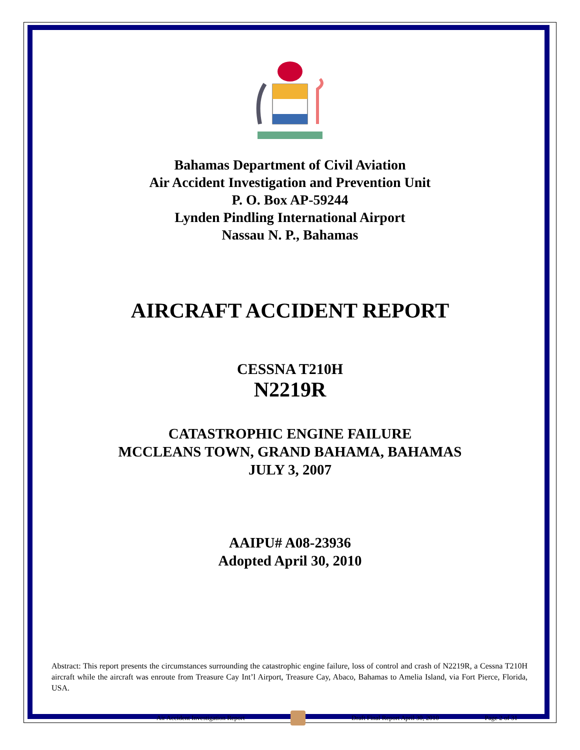Bahamas Department of Civil Aviation
Air Accident Investigation and Prevention Unit
P. O. Box AP-59244
Lynden Pindling International Airport
Nassau N. P., Bahamas
AIRCRAFT ACCIDENT REPORT
CESSNA T210H
N2219R
CATASTROPHIC ENGINE FAILURE
MCCLEANS TOWN, GRAND BAHAMA, BAHAMAS
JULY 3, 2007
AAIPU# A08-23936
Adopted April 30, 2010
Abstract: This report presents the circumstances surrounding the catastrophic engine failure, loss of control and crash of N2219R, a Cessna T210H aircraft while the aircraft was enroute from Treasure Cay Int’l Airport, Treasure Cay, Abaco, Bahamas to Amelia Island, via Fort Pierce, Florida, USA.
Air Accident Investigation Report Draft Final Report April 30, 2010 Page 2 of 31